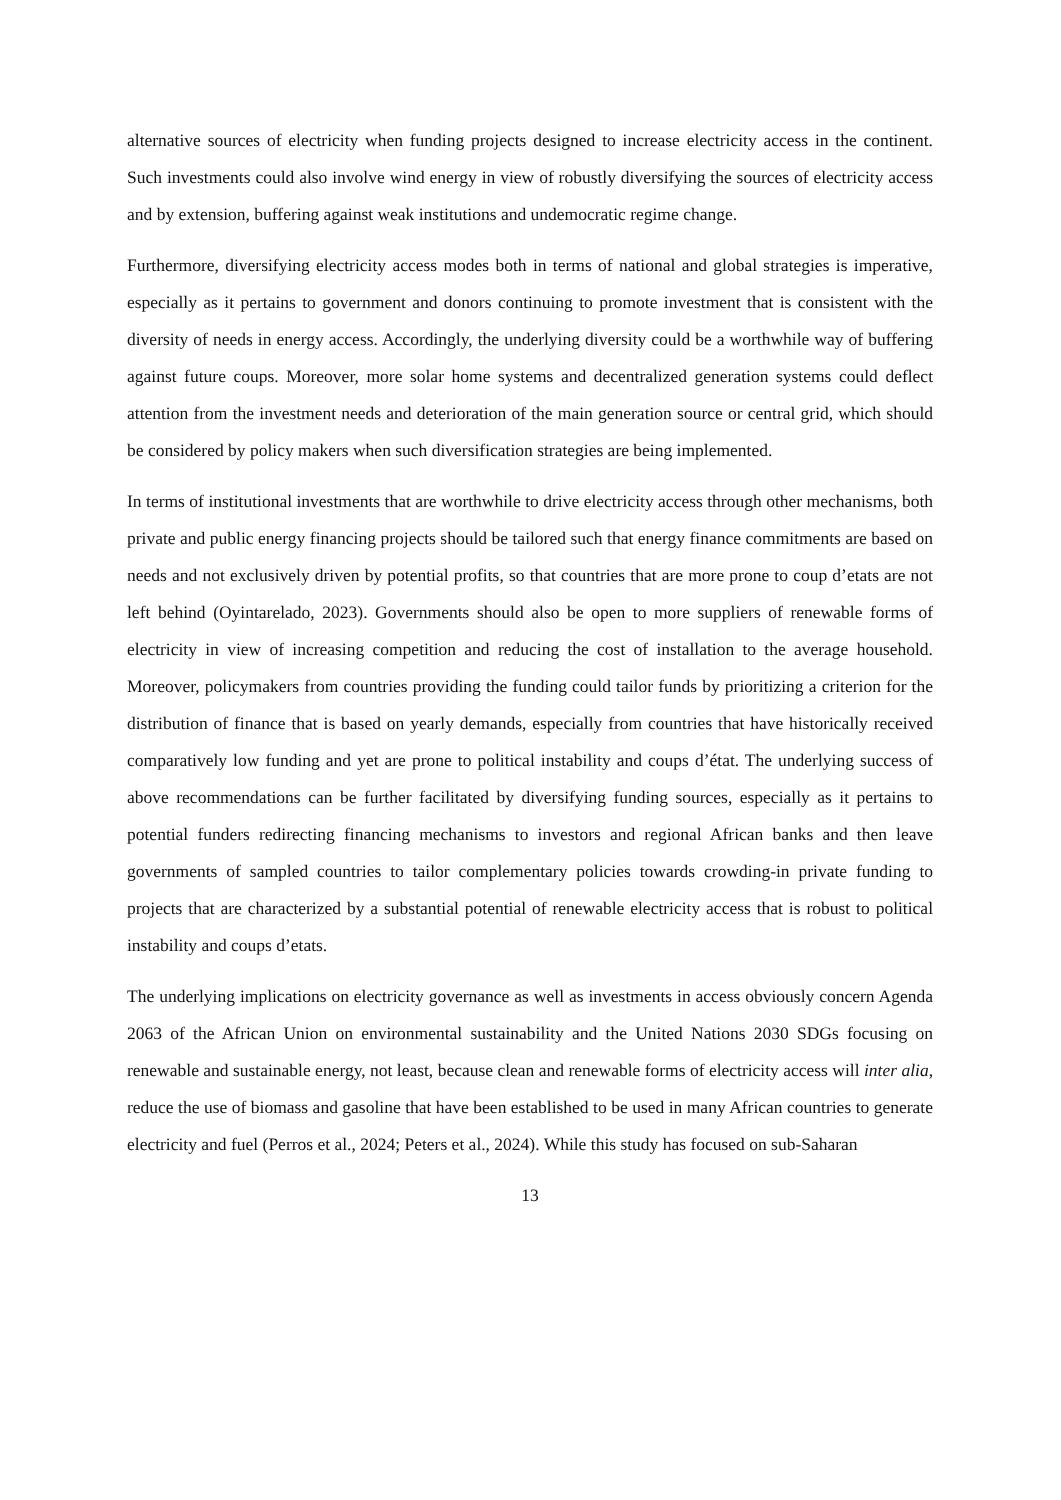alternative sources of electricity when funding projects designed to increase electricity access in the continent. Such investments could also involve wind energy in view of robustly diversifying the sources of electricity access and by extension, buffering against weak institutions and undemocratic regime change.
Furthermore, diversifying electricity access modes both in terms of national and global strategies is imperative, especially as it pertains to government and donors continuing to promote investment that is consistent with the diversity of needs in energy access. Accordingly, the underlying diversity could be a worthwhile way of buffering against future coups. Moreover, more solar home systems and decentralized generation systems could deflect attention from the investment needs and deterioration of the main generation source or central grid, which should be considered by policy makers when such diversification strategies are being implemented.
In terms of institutional investments that are worthwhile to drive electricity access through other mechanisms, both private and public energy financing projects should be tailored such that energy finance commitments are based on needs and not exclusively driven by potential profits, so that countries that are more prone to coup d’etats are not left behind (Oyintarelado, 2023). Governments should also be open to more suppliers of renewable forms of electricity in view of increasing competition and reducing the cost of installation to the average household. Moreover, policymakers from countries providing the funding could tailor funds by prioritizing a criterion for the distribution of finance that is based on yearly demands, especially from countries that have historically received comparatively low funding and yet are prone to political instability and coups d’état. The underlying success of above recommendations can be further facilitated by diversifying funding sources, especially as it pertains to potential funders redirecting financing mechanisms to investors and regional African banks and then leave governments of sampled countries to tailor complementary policies towards crowding-in private funding to projects that are characterized by a substantial potential of renewable electricity access that is robust to political instability and coups d’etats.
The underlying implications on electricity governance as well as investments in access obviously concern Agenda 2063 of the African Union on environmental sustainability and the United Nations 2030 SDGs focusing on renewable and sustainable energy, not least, because clean and renewable forms of electricity access will inter alia, reduce the use of biomass and gasoline that have been established to be used in many African countries to generate electricity and fuel (Perros et al., 2024; Peters et al., 2024). While this study has focused on sub-Saharan
13